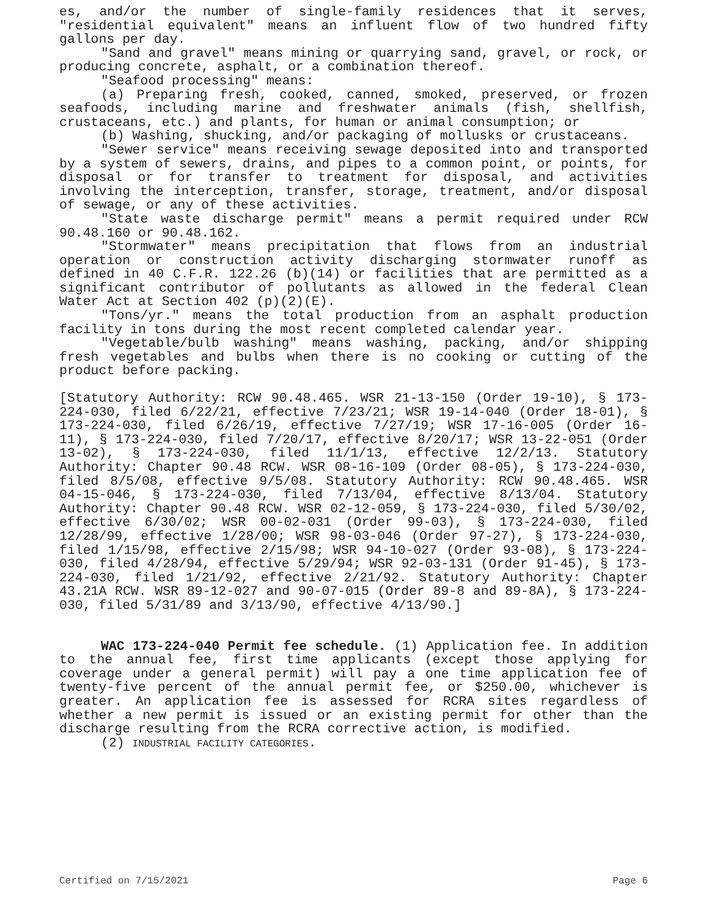es, and/or the number of single-family residences that it serves, "residential equivalent" means an influent flow of two hundred fifty gallons per day.
"Sand and gravel" means mining or quarrying sand, gravel, or rock, or producing concrete, asphalt, or a combination thereof.
"Seafood processing" means:
(a) Preparing fresh, cooked, canned, smoked, preserved, or frozen seafoods, including marine and freshwater animals (fish, shellfish, crustaceans, etc.) and plants, for human or animal consumption; or
(b) Washing, shucking, and/or packaging of mollusks or crustaceans.
"Sewer service" means receiving sewage deposited into and transported by a system of sewers, drains, and pipes to a common point, or points, for disposal or for transfer to treatment for disposal, and activities involving the interception, transfer, storage, treatment, and/or disposal of sewage, or any of these activities.
"State waste discharge permit" means a permit required under RCW 90.48.160 or 90.48.162.
"Stormwater" means precipitation that flows from an industrial operation or construction activity discharging stormwater runoff as defined in 40 C.F.R. 122.26 (b)(14) or facilities that are permitted as a significant contributor of pollutants as allowed in the federal Clean Water Act at Section 402 (p)(2)(E).
"Tons/yr." means the total production from an asphalt production facility in tons during the most recent completed calendar year.
"Vegetable/bulb washing" means washing, packing, and/or shipping fresh vegetables and bulbs when there is no cooking or cutting of the product before packing.
[Statutory Authority: RCW 90.48.465. WSR 21-13-150 (Order 19-10), § 173-224-030, filed 6/22/21, effective 7/23/21; WSR 19-14-040 (Order 18-01), § 173-224-030, filed 6/26/19, effective 7/27/19; WSR 17-16-005 (Order 16-11), § 173-224-030, filed 7/20/17, effective 8/20/17; WSR 13-22-051 (Order 13-02), § 173-224-030, filed 11/1/13, effective 12/2/13. Statutory Authority: Chapter 90.48 RCW. WSR 08-16-109 (Order 08-05), § 173-224-030, filed 8/5/08, effective 9/5/08. Statutory Authority: RCW 90.48.465. WSR 04-15-046, § 173-224-030, filed 7/13/04, effective 8/13/04. Statutory Authority: Chapter 90.48 RCW. WSR 02-12-059, § 173-224-030, filed 5/30/02, effective 6/30/02; WSR 00-02-031 (Order 99-03), § 173-224-030, filed 12/28/99, effective 1/28/00; WSR 98-03-046 (Order 97-27), § 173-224-030, filed 1/15/98, effective 2/15/98; WSR 94-10-027 (Order 93-08), § 173-224-030, filed 4/28/94, effective 5/29/94; WSR 92-03-131 (Order 91-45), § 173-224-030, filed 1/21/92, effective 2/21/92. Statutory Authority: Chapter 43.21A RCW. WSR 89-12-027 and 90-07-015 (Order 89-8 and 89-8A), § 173-224-030, filed 5/31/89 and 3/13/90, effective 4/13/90.]
WAC 173-224-040 Permit fee schedule. (1) Application fee. In addition to the annual fee, first time applicants (except those applying for coverage under a general permit) will pay a one time application fee of twenty-five percent of the annual permit fee, or $250.00, whichever is greater. An application fee is assessed for RCRA sites regardless of whether a new permit is issued or an existing permit for other than the discharge resulting from the RCRA corrective action, is modified.
(2) INDUSTRIAL FACILITY CATEGORIES.
Certified on 7/15/2021 Page 6